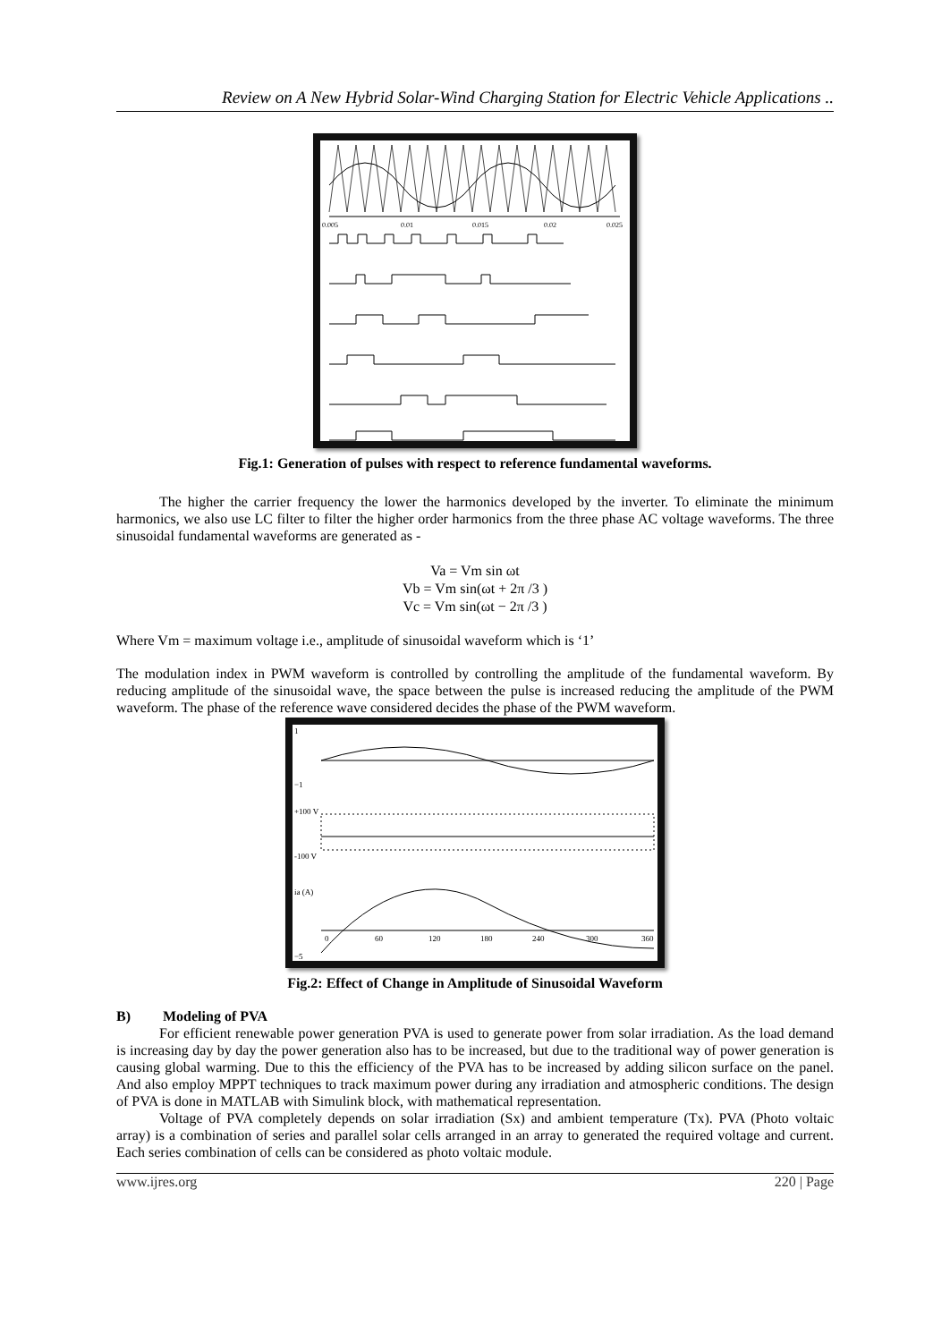Review on A New Hybrid Solar-Wind Charging Station for Electric Vehicle Applications ..
0.005
0.01
0.015
0.02
0.025
Fig.1: Generation of pulses with respect to reference fundamental waveforms.
The higher the carrier frequency the lower the harmonics developed by the inverter. To eliminate the minimum harmonics, we also use LC filter to filter the higher order harmonics from the three phase AC voltage waveforms. The three sinusoidal fundamental waveforms are generated as -
Va = Vm sin ωt
Vb = Vm sin(ωt + 2π /3 )
Vc = Vm sin(ωt − 2π /3 )
Where Vm = maximum voltage i.e., amplitude of sinusoidal waveform which is ‘1’
The modulation index in PWM waveform is controlled by controlling the amplitude of the fundamental waveform. By reducing amplitude of the sinusoidal wave, the space between the pulse is increased reducing the amplitude of the PWM waveform. The phase of the reference wave considered decides the phase of the PWM waveform.
1
−1
+100 V
-100 V
ia (A)
0
60
120
180
240
300
360
−5
Fig.2: Effect of Change in Amplitude of Sinusoidal Waveform
B) Modeling of PVA
For efficient renewable power generation PVA is used to generate power from solar irradiation. As the load demand is increasing day by day the power generation also has to be increased, but due to the traditional way of power generation is causing global warming. Due to this the efficiency of the PVA has to be increased by adding silicon surface on the panel. And also employ MPPT techniques to track maximum power during any irradiation and atmospheric conditions. The design of PVA is done in MATLAB with Simulink block, with mathematical representation.
Voltage of PVA completely depends on solar irradiation (Sx) and ambient temperature (Tx). PVA (Photo voltaic array) is a combination of series and parallel solar cells arranged in an array to generated the required voltage and current. Each series combination of cells can be considered as photo voltaic module.
www.ijres.org 220 | Page